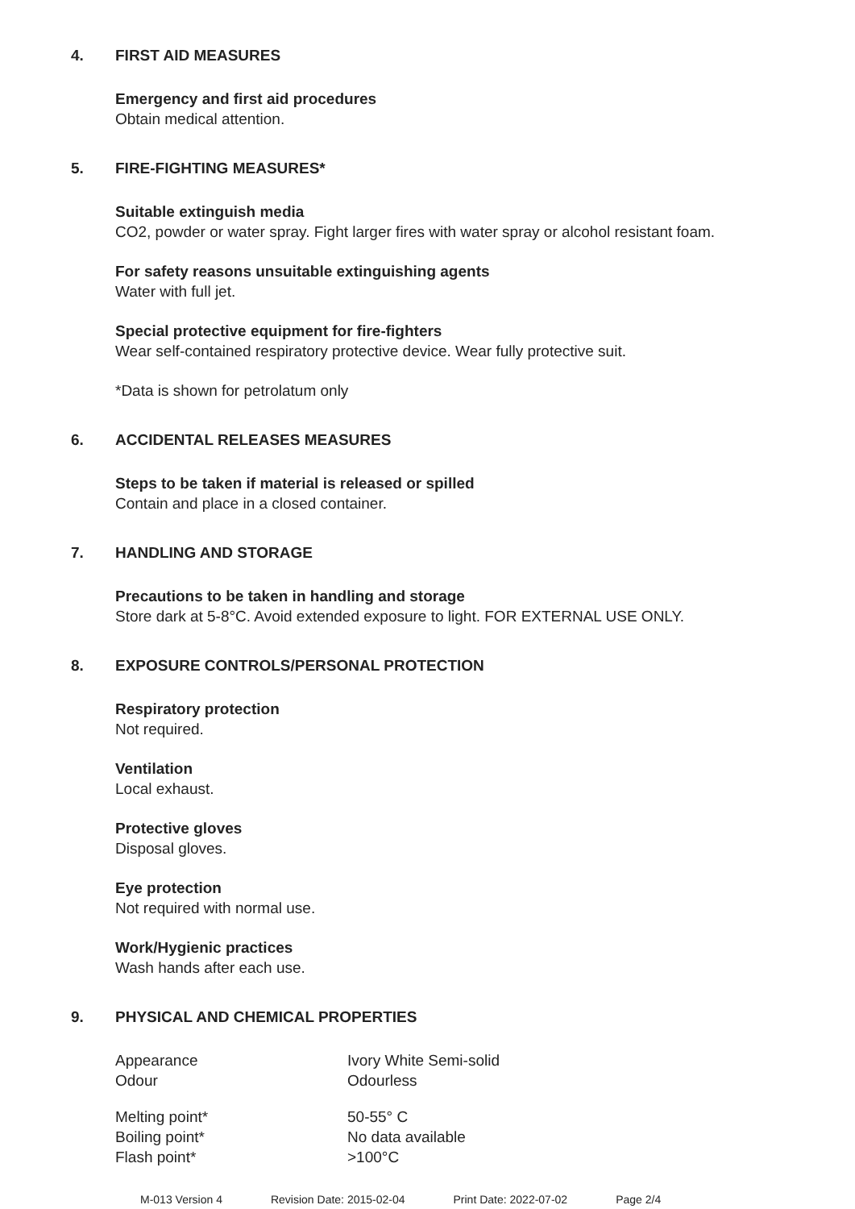4. FIRST AID MEASURES
Emergency and first aid procedures
Obtain medical attention.
5. FIRE-FIGHTING MEASURES*
Suitable extinguish media
CO2, powder or water spray. Fight larger fires with water spray or alcohol resistant foam.
For safety reasons unsuitable extinguishing agents
Water with full jet.
Special protective equipment for fire-fighters
Wear self-contained respiratory protective device. Wear fully protective suit.
*Data is shown for petrolatum only
6. ACCIDENTAL RELEASES MEASURES
Steps to be taken if material is released or spilled
Contain and place in a closed container.
7. HANDLING AND STORAGE
Precautions to be taken in handling and storage
Store dark at 5-8°C. Avoid extended exposure to light. FOR EXTERNAL USE ONLY.
8. EXPOSURE CONTROLS/PERSONAL PROTECTION
Respiratory protection
Not required.
Ventilation
Local exhaust.
Protective gloves
Disposal gloves.
Eye protection
Not required with normal use.
Work/Hygienic practices
Wash hands after each use.
9. PHYSICAL AND CHEMICAL PROPERTIES
| Appearance | Ivory White Semi-solid |
| Odour | Odourless |
| Melting point* | 50-55° C |
| Boiling point* | No data available |
| Flash point* | >100°C |
M-013 Version 4 Revision Date: 2015-02-04 Print Date: 2022-07-02 Page 2/4